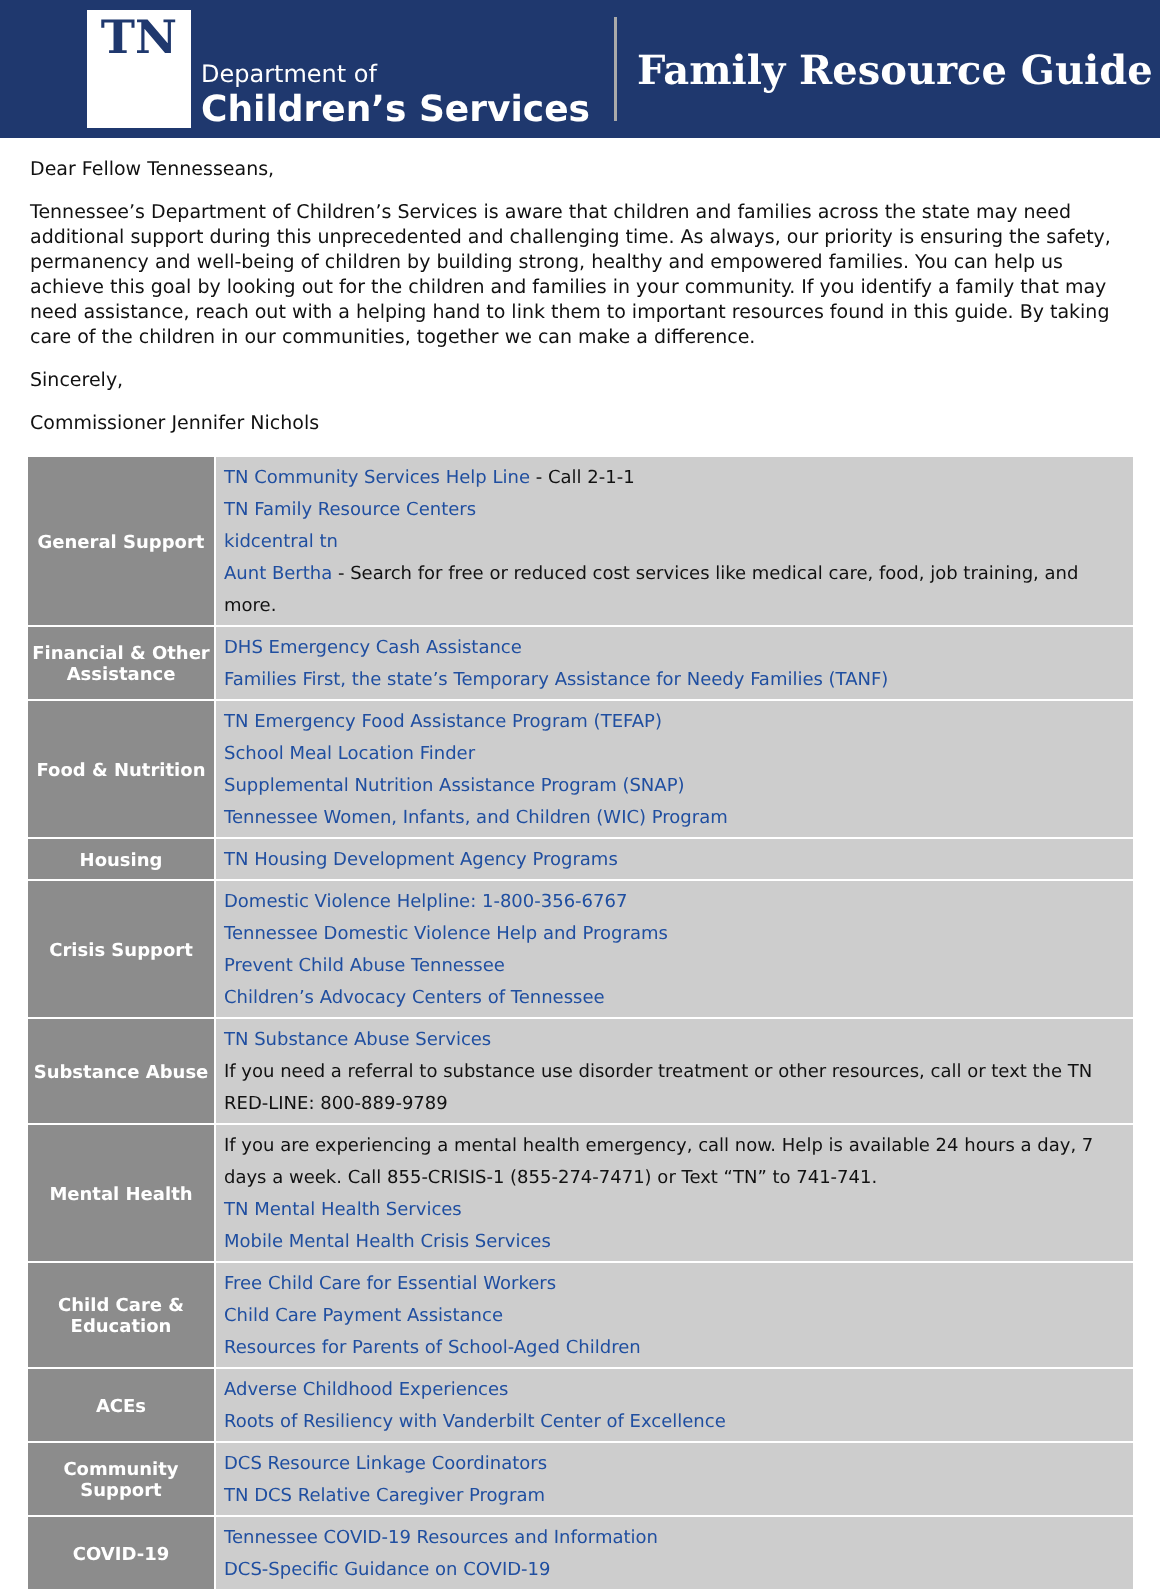TN
Department of
Children’s Services
Family Resource Guide
Dear Fellow Tennesseans,
Tennessee’s Department of Children’s Services is aware that children and families across the state may need additional support during this unprecedented and challenging time. As always, our priority is ensuring the safety, permanency and well-being of children by building strong, healthy and empowered families. You can help us achieve this goal by looking out for the children and families in your community. If you identify a family that may need assistance, reach out with a helping hand to link them to important resources found in this guide. By taking care of the children in our communities, together we can make a difference.
Sincerely,
Commissioner Jennifer Nichols
| General Support | TN Community Services Help Line - Call 2-1-1 TN Family Resource Centers kidcentral tn Aunt Bertha - Search for free or reduced cost services like medical care, food, job training, and more. |
| Financial & Other Assistance | DHS Emergency Cash Assistance Families First, the state’s Temporary Assistance for Needy Families (TANF) |
| Food & Nutrition | TN Emergency Food Assistance Program (TEFAP) School Meal Location Finder Supplemental Nutrition Assistance Program (SNAP) Tennessee Women, Infants, and Children (WIC) Program |
| Housing | TN Housing Development Agency Programs |
| Crisis Support | Domestic Violence Helpline: 1-800-356-6767 Tennessee Domestic Violence Help and Programs Prevent Child Abuse Tennessee Children’s Advocacy Centers of Tennessee |
| Substance Abuse | TN Substance Abuse Services If you need a referral to substance use disorder treatment or other resources, call or text the TN RED-LINE: 800-889-9789 |
| Mental Health | If you are experiencing a mental health emergency, call now. Help is available 24 hours a day, 7 days a week. Call 855-CRISIS-1 (855-274-7471) or Text “TN” to 741-741. TN Mental Health Services Mobile Mental Health Crisis Services |
| Child Care & Education | Free Child Care for Essential Workers Child Care Payment Assistance Resources for Parents of School-Aged Children |
| ACEs | Adverse Childhood Experiences Roots of Resiliency with Vanderbilt Center of Excellence |
| Community Support | DCS Resource Linkage Coordinators TN DCS Relative Caregiver Program |
| COVID-19 | Tennessee COVID-19 Resources and Information DCS-Specific Guidance on COVID-19 |